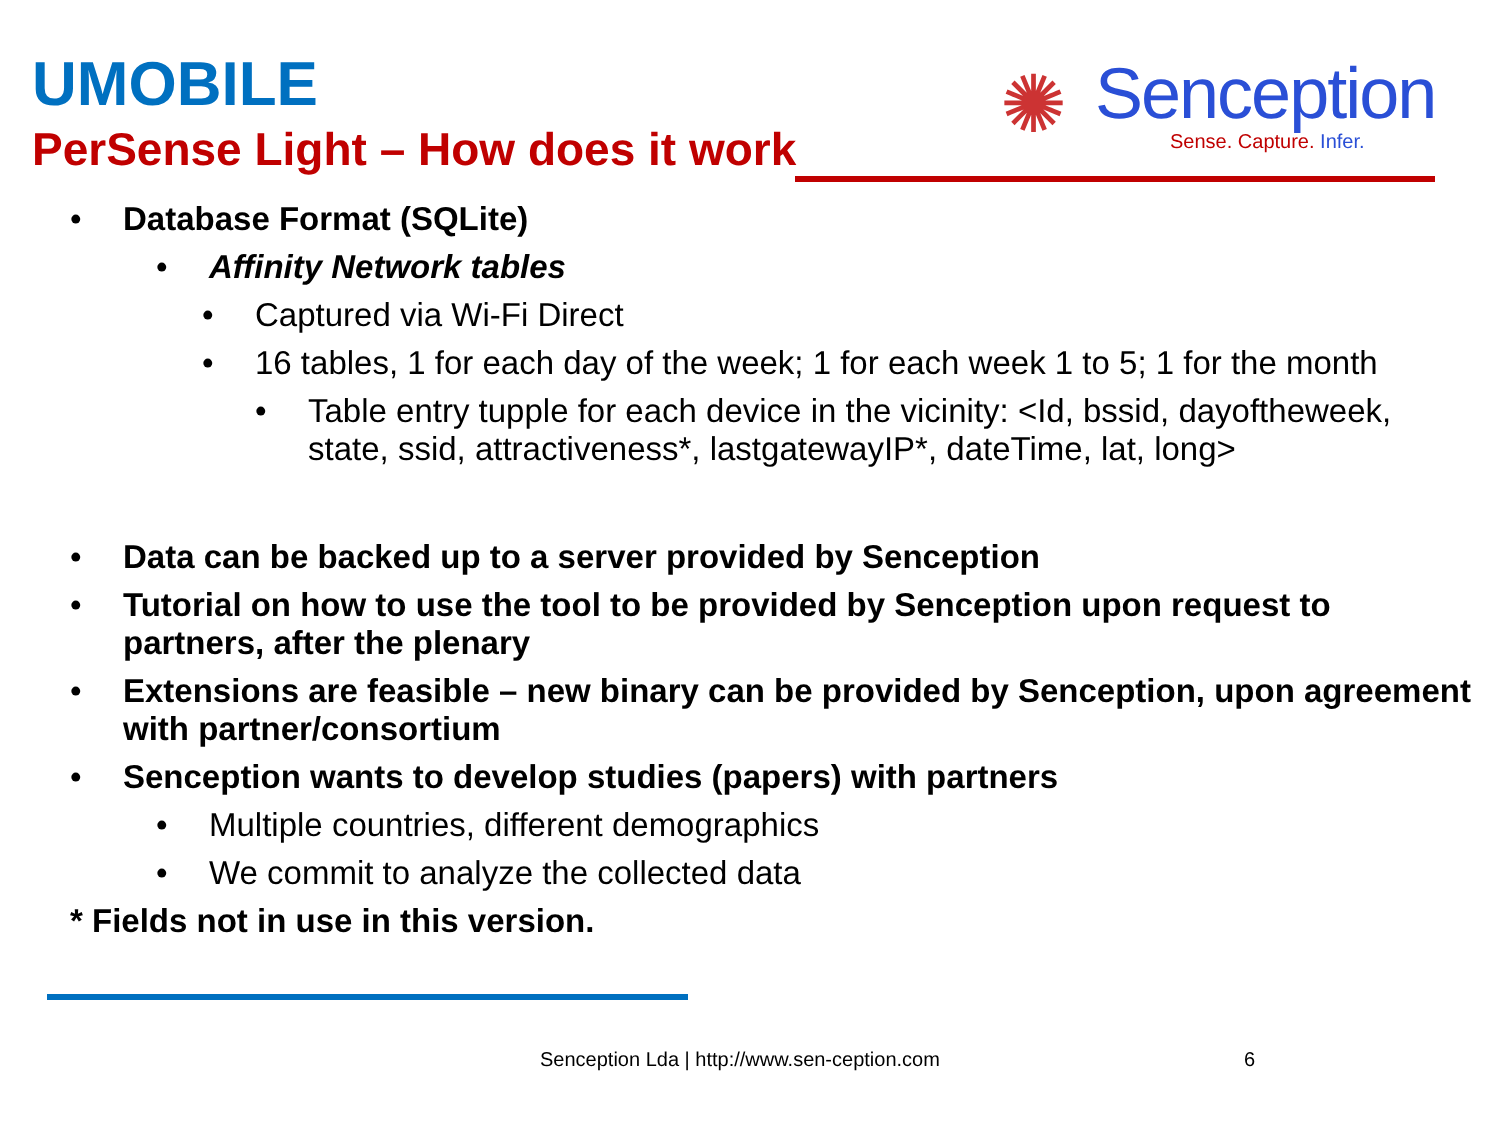UMOBILE
PerSense Light – How does it work
✺ Senception
Sense. Capture. Infer.
• Database Format (SQLite)
• Affinity Network tables
• Captured via Wi-Fi Direct
• 16 tables, 1 for each day of the week; 1 for each week 1 to 5; 1 for the month
• Table entry tupple for each device in the vicinity: <Id, bssid, dayoftheweek, state, ssid, attractiveness*, lastgatewayIP*, dateTime, lat, long>
• Data can be backed up to a server provided by Senception
• Tutorial on how to use the tool to be provided by Senception upon request to partners, after the plenary
• Extensions are feasible – new binary can be provided by Senception, upon agreement with partner/consortium
• Senception wants to develop studies (papers) with partners
• Multiple countries, different demographics
• We commit to analyze the collected data
* Fields not in use in this version.
Senception Lda | http://www.sen-ception.com
6